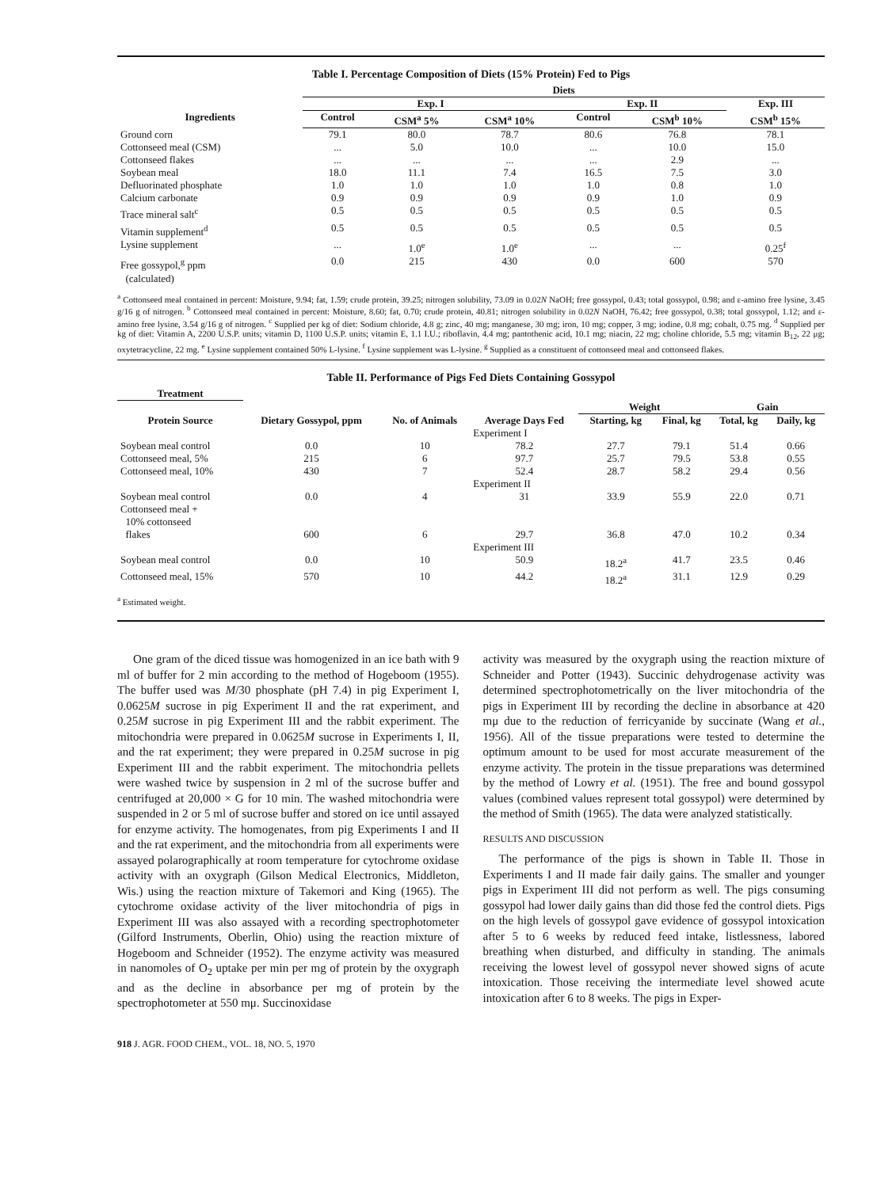Table I. Percentage Composition of Diets (15% Protein) Fed to Pigs
| | Diets | | | | | |
| --- | --- | --- | --- | --- | --- | --- |
| | Exp. I | | | Exp. II | | Exp. III |
| Ingredients | Control | CSM<sup>a</sup> 5% | CSM<sup>a</sup> 10% | Control | CSM<sup>b</sup> 10% | CSM<sup>b</sup> 15% |
| Ground corn | 79.1 | 80.0 | 78.7 | 80.6 | 76.8 | 78.1 |
| Cottonseed meal (CSM) | ... | 5.0 | 10.0 | ... | 10.0 | 15.0 |
| Cottonseed flakes | ... | ... | ... | ... | 2.9 | ... |
| Soybean meal | 18.0 | 11.1 | 7.4 | 16.5 | 7.5 | 3.0 |
| Defluorinated phosphate | 1.0 | 1.0 | 1.0 | 1.0 | 0.8 | 1.0 |
| Calcium carbonate | 0.9 | 0.9 | 0.9 | 0.9 | 1.0 | 0.9 |
| Trace mineral salt<sup>c</sup> | 0.5 | 0.5 | 0.5 | 0.5 | 0.5 | 0.5 |
| Vitamin supplement<sup>d</sup> | 0.5 | 0.5 | 0.5 | 0.5 | 0.5 | 0.5 |
| Lysine supplement | ... | 1.0<sup>e</sup> | 1.0<sup>e</sup> | ... | ... | 0.25<sup>f</sup> |
| Free gossypol,<sup>g</sup> ppm (calculated) | 0.0 | 215 | 430 | 0.0 | 600 | 570 |
<sup>a</sup> Cottonseed meal contained in percent: Moisture, 9.94; fat, 1.59; crude protein, 39.25; nitrogen solubility, 73.09 in 0.02N NaOH; free gossypol, 0.43; total gossypol, 0.98; and ε-amino free lysine, 3.45 g/16 g of nitrogen. <sup>b</sup> Cottonseed meal contained in percent: Moisture, 8.60; fat, 0.70; crude protein, 40.81; nitrogen solubility in 0.02N NaOH, 76.42; free gossypol, 0.38; total gossypol, 1.12; and ε-amino free lysine, 3.54 g/16 g of nitrogen. <sup>c</sup> Supplied per kg of diet: Sodium chloride, 4.8 g; zinc, 40 mg; manganese, 30 mg; iron, 10 mg; copper, 3 mg; iodine, 0.8 mg; cobalt, 0.75 mg. <sup>d</sup> Supplied per kg of diet: Vitamin A, 2200 U.S.P. units; vitamin D, 1100 U.S.P. units; vitamin E, 1.1 I.U.; riboflavin, 4.4 mg; pantothenic acid, 10.1 mg; niacin, 22 mg; choline chloride, 5.5 mg; vitamin B<sub>12</sub>, 22 μg; oxytetracycline, 22 mg. <sup>e</sup> Lysine supplement contained 50% L-lysine. <sup>f</sup> Lysine supplement was L-lysine. <sup>g</sup> Supplied as a constituent of cottonseed meal and cottonseed flakes.
Table II. Performance of Pigs Fed Diets Containing Gossypol
| Treatment | | | | | | | |
| --- | --- | --- | --- | --- | --- | --- | --- |
| Protein Source | Dietary Gossypol, ppm | No. of Animals | Average Days Fed | Weight | | Gain | |
| | | | | Starting, kg | Final, kg | Total, kg | Daily, kg |
| | | | Experiment I | | | | |
| Soybean meal control | 0.0 | 10 | 78.2 | 27.7 | 79.1 | 51.4 | 0.66 |
| Cottonseed meal, 5% | 215 | 6 | 97.7 | 25.7 | 79.5 | 53.8 | 0.55 |
| Cottonseed meal, 10% | 430 | 7 | 52.4 | 28.7 | 58.2 | 29.4 | 0.56 |
| | | | Experiment II | | | | |
| Soybean meal control | 0.0 | 4 | 31 | 33.9 | 55.9 | 22.0 | 0.71 |
| Cottonseed meal + 10% cottonseed flakes | 600 | 6 | 29.7 | 36.8 | 47.0 | 10.2 | 0.34 |
| | | | Experiment III | | | | |
| Soybean meal control | 0.0 | 10 | 50.9 | 18.2<sup>a</sup> | 41.7 | 23.5 | 0.46 |
| Cottonseed meal, 15% | 570 | 10 | 44.2 | 18.2<sup>a</sup> | 31.1 | 12.9 | 0.29 |
<sup>a</sup> Estimated weight.
One gram of the diced tissue was homogenized in an ice bath with 9 ml of buffer for 2 min according to the method of Hogeboom (1955). The buffer used was M/30 phosphate (pH 7.4) in pig Experiment I, 0.0625M sucrose in pig Experiment II and the rat experiment, and 0.25M sucrose in pig Experiment III and the rabbit experiment. The mitochondria were prepared in 0.0625M sucrose in Experiments I, II, and the rat experiment; they were prepared in 0.25M sucrose in pig Experiment III and the rabbit experiment. The mitochondria pellets were washed twice by suspension in 2 ml of the sucrose buffer and centrifuged at 20,000 × G for 10 min. The washed mitochondria were suspended in 2 or 5 ml of sucrose buffer and stored on ice until assayed for enzyme activity. The homogenates, from pig Experiments I and II and the rat experiment, and the mitochondria from all experiments were assayed polarographically at room temperature for cytochrome oxidase activity with an oxygraph (Gilson Medical Electronics, Middleton, Wis.) using the reaction mixture of Takemori and King (1965). The cytochrome oxidase activity of the liver mitochondria of pigs in Experiment III was also assayed with a recording spectrophotometer (Gilford Instruments, Oberlin, Ohio) using the reaction mixture of Hogeboom and Schneider (1952). The enzyme activity was measured in nanomoles of O<sub>2</sub> uptake per min per mg of protein by the oxygraph and as the decline in absorbance per mg of protein by the spectrophotometer at 550 mμ. Succinoxidase
activity was measured by the oxygraph using the reaction mixture of Schneider and Potter (1943). Succinic dehydrogenase activity was determined spectrophotometrically on the liver mitochondria of the pigs in Experiment III by recording the decline in absorbance at 420 mμ due to the reduction of ferricyanide by succinate (Wang et al., 1956). All of the tissue preparations were tested to determine the optimum amount to be used for most accurate measurement of the enzyme activity. The protein in the tissue preparations was determined by the method of Lowry et al. (1951). The free and bound gossypol values (combined values represent total gossypol) were determined by the method of Smith (1965). The data were analyzed statistically.
RESULTS AND DISCUSSION
The performance of the pigs is shown in Table II. Those in Experiments I and II made fair daily gains. The smaller and younger pigs in Experiment III did not perform as well. The pigs consuming gossypol had lower daily gains than did those fed the control diets. Pigs on the high levels of gossypol gave evidence of gossypol intoxication after 5 to 6 weeks by reduced feed intake, listlessness, labored breathing when disturbed, and difficulty in standing. The animals receiving the lowest level of gossypol never showed signs of acute intoxication. Those receiving the intermediate level showed acute intoxication after 6 to 8 weeks. The pigs in Exper-
918 J. AGR. FOOD CHEM., VOL. 18, NO. 5, 1970